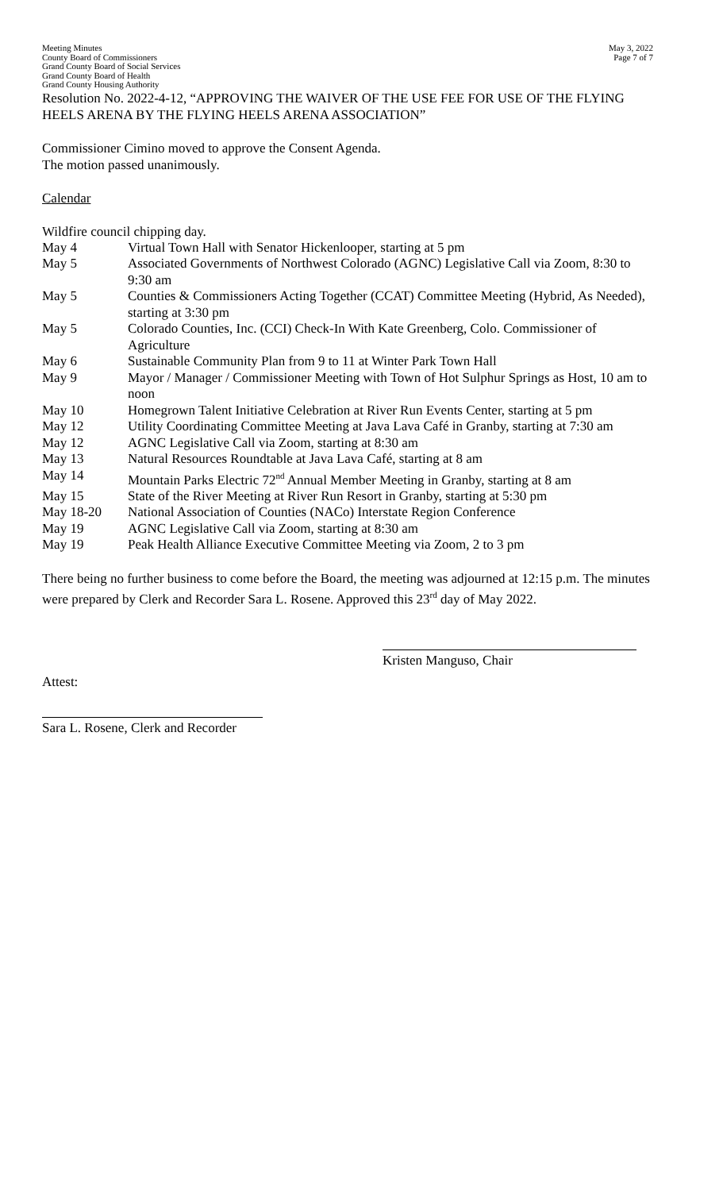Meeting Minutes
County Board of Commissioners
Grand County Board of Social Services
Grand County Board of Health
Grand County Housing Authority
May 3, 2022
Page 7 of 7
Resolution No. 2022-4-12, “APPROVING THE WAIVER OF THE USE FEE FOR USE OF THE FLYING HEELS ARENA BY THE FLYING HEELS ARENA ASSOCIATION”
Commissioner Cimino moved to approve the Consent Agenda.
The motion passed unanimously.
Calendar
Wildfire council chipping day.
| May 4 | Virtual Town Hall with Senator Hickenlooper, starting at 5 pm |
| May 5 | Associated Governments of Northwest Colorado (AGNC) Legislative Call via Zoom, 8:30 to 9:30 am |
| May 5 | Counties & Commissioners Acting Together (CCAT) Committee Meeting (Hybrid, As Needed), starting at 3:30 pm |
| May 5 | Colorado Counties, Inc. (CCI) Check-In With Kate Greenberg, Colo. Commissioner of Agriculture |
| May 6 | Sustainable Community Plan from 9 to 11 at Winter Park Town Hall |
| May 9 | Mayor / Manager / Commissioner Meeting with Town of Hot Sulphur Springs as Host, 10 am to noon |
| May 10 | Homegrown Talent Initiative Celebration at River Run Events Center, starting at 5 pm |
| May 12 | Utility Coordinating Committee Meeting at Java Lava Café in Granby, starting at 7:30 am |
| May 12 | AGNC Legislative Call via Zoom, starting at 8:30 am |
| May 13 | Natural Resources Roundtable at Java Lava Café, starting at 8 am |
| May 14 | Mountain Parks Electric 72<sup>nd</sup> Annual Member Meeting in Granby, starting at 8 am |
| May 15 | State of the River Meeting at River Run Resort in Granby, starting at 5:30 pm |
| May 18-20 | National Association of Counties (NACo) Interstate Region Conference |
| May 19 | AGNC Legislative Call via Zoom, starting at 8:30 am |
| May 19 | Peak Health Alliance Executive Committee Meeting via Zoom, 2 to 3 pm |
There being no further business to come before the Board, the meeting was adjourned at 12:15 p.m. The minutes were prepared by Clerk and Recorder Sara L. Rosene. Approved this 23<sup>rd</sup> day of May 2022.
Kristen Manguso, Chair
Attest:
Sara L. Rosene, Clerk and Recorder